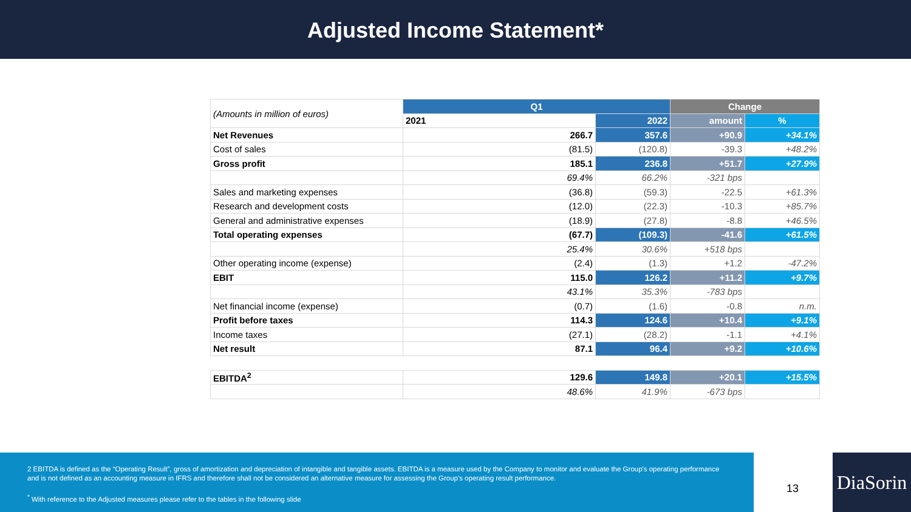Adjusted Income Statement*
| (Amounts in million of euros) | Q1 | | Change | |
| | 2021 | 2022 | amount | % |
| Net Revenues | 266.7 | 357.6 | +90.9 | +34.1% |
| Cost of sales | (81.5) | (120.8) | -39.3 | +48.2% |
| Gross profit | 185.1 | 236.8 | +51.7 | +27.9% |
| | 69.4% | 66.2% | -321 bps | |
| Sales and marketing expenses | (36.8) | (59.3) | -22.5 | +61.3% |
| Research and development costs | (12.0) | (22.3) | -10.3 | +85.7% |
| General and administrative expenses | (18.9) | (27.8) | -8.8 | +46.5% |
| Total operating expenses | (67.7) | (109.3) | -41.6 | +61.5% |
| | 25.4% | 30.6% | +518 bps | |
| Other operating income (expense) | (2.4) | (1.3) | +1.2 | -47.2% |
| EBIT | 115.0 | 126.2 | +11.2 | +9.7% |
| | 43.1% | 35.3% | -783 bps | |
| Net financial income (expense) | (0.7) | (1.6) | -0.8 | n.m. |
| Profit before taxes | 114.3 | 124.6 | +10.4 | +9.1% |
| Income taxes | (27.1) | (28.2) | -1.1 | +4.1% |
| Net result | 87.1 | 96.4 | +9.2 | +10.6% |
| EBITDA<sup>2</sup> | 129.6 | 149.8 | +20.1 | +15.5% |
| | 48.6% | 41.9% | -673 bps | |
2 EBITDA is defined as the “Operating Result”, gross of amortization and depreciation of intangible and tangible assets. EBITDA is a measure used by the Company to monitor and evaluate the Group's operating performance and is not defined as an accounting measure in IFRS and therefore shall not be considered an alternative measure for assessing the Group's operating result performance.
<sup>*</sup> With reference to the Adjusted measures please refer to the tables in the following slide
13
DiaSorin